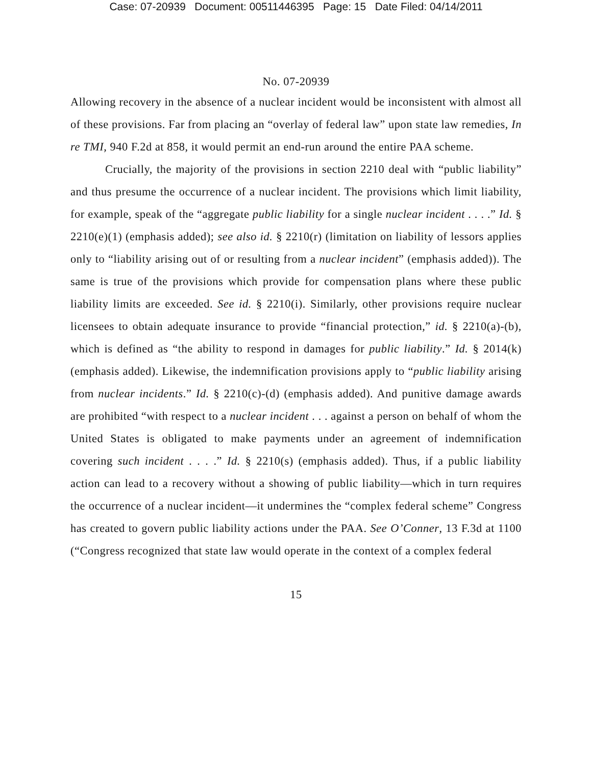Case: 07-20939 Document: 00511446395 Page: 15 Date Filed: 04/14/2011
No. 07-20939
Allowing recovery in the absence of a nuclear incident would be inconsistent with almost all of these provisions. Far from placing an “overlay of federal law” upon state law remedies, In re TMI, 940 F.2d at 858, it would permit an end-run around the entire PAA scheme.
Crucially, the majority of the provisions in section 2210 deal with “public liability” and thus presume the occurrence of a nuclear incident. The provisions which limit liability, for example, speak of the “aggregate public liability for a single nuclear incident . . . .” Id. § 2210(e)(1) (emphasis added); see also id. § 2210(r) (limitation on liability of lessors applies only to “liability arising out of or resulting from a nuclear incident” (emphasis added)). The same is true of the provisions which provide for compensation plans where these public liability limits are exceeded. See id. § 2210(i). Similarly, other provisions require nuclear licensees to obtain adequate insurance to provide “financial protection,” id. § 2210(a)-(b), which is defined as “the ability to respond in damages for public liability.” Id. § 2014(k) (emphasis added). Likewise, the indemnification provisions apply to “public liability arising from nuclear incidents.” Id. § 2210(c)-(d) (emphasis added). And punitive damage awards are prohibited “with respect to a nuclear incident . . . against a person on behalf of whom the United States is obligated to make payments under an agreement of indemnification covering such incident . . . .” Id. § 2210(s) (emphasis added). Thus, if a public liability action can lead to a recovery without a showing of public liability—which in turn requires the occurrence of a nuclear incident—it undermines the “complex federal scheme” Congress has created to govern public liability actions under the PAA. See O’Conner, 13 F.3d at 1100 (“Congress recognized that state law would operate in the context of a complex federal
15